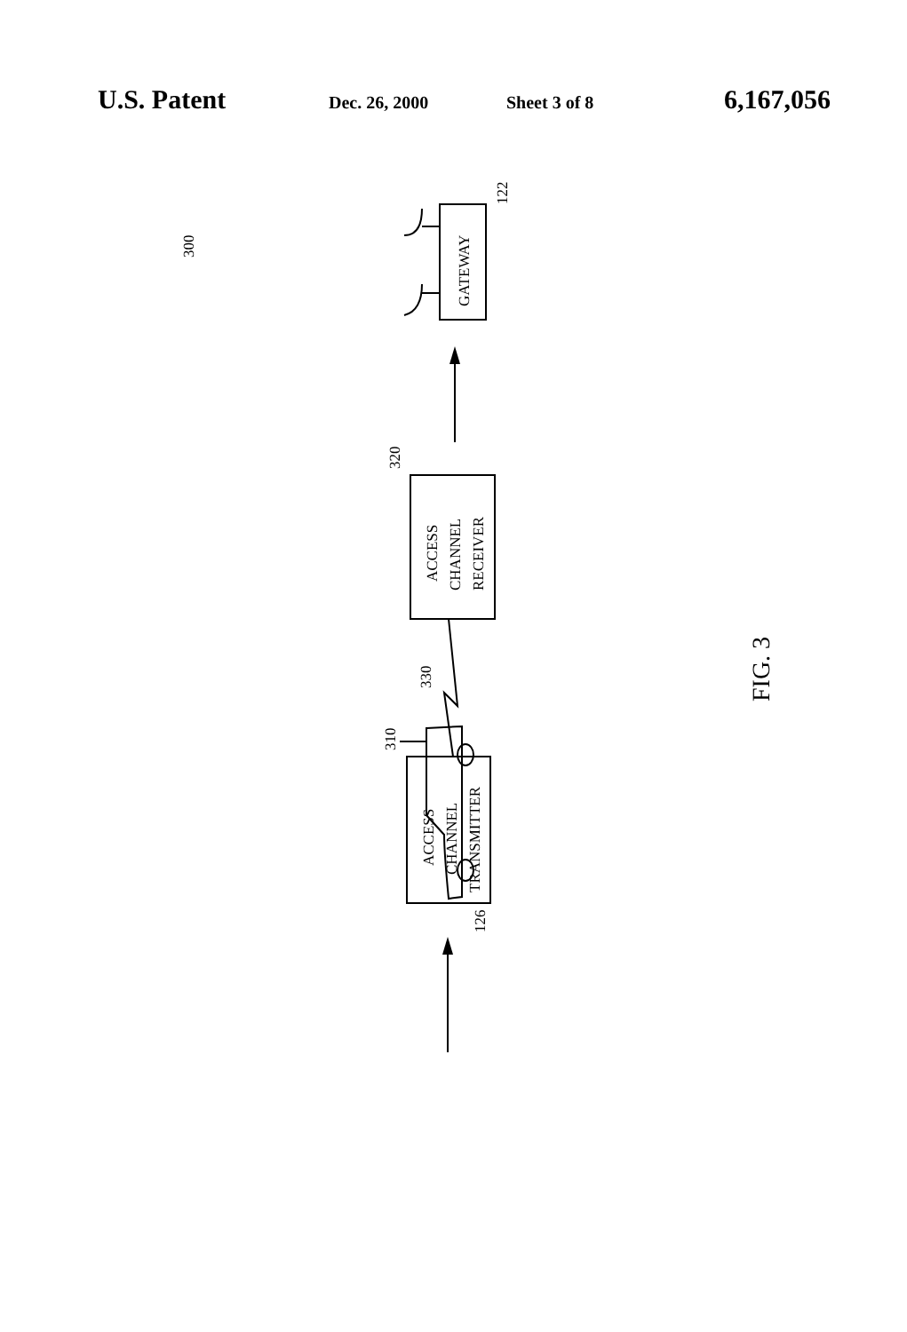U.S. Patent Dec. 26, 2000 Sheet 3 of 8 6,167,056
GATEWAY
ACCESS
CHANNEL
RECEIVER
ACCESS
CHANNEL
TRANSMITTER
122
300
320
310
330
126
FIG. 3